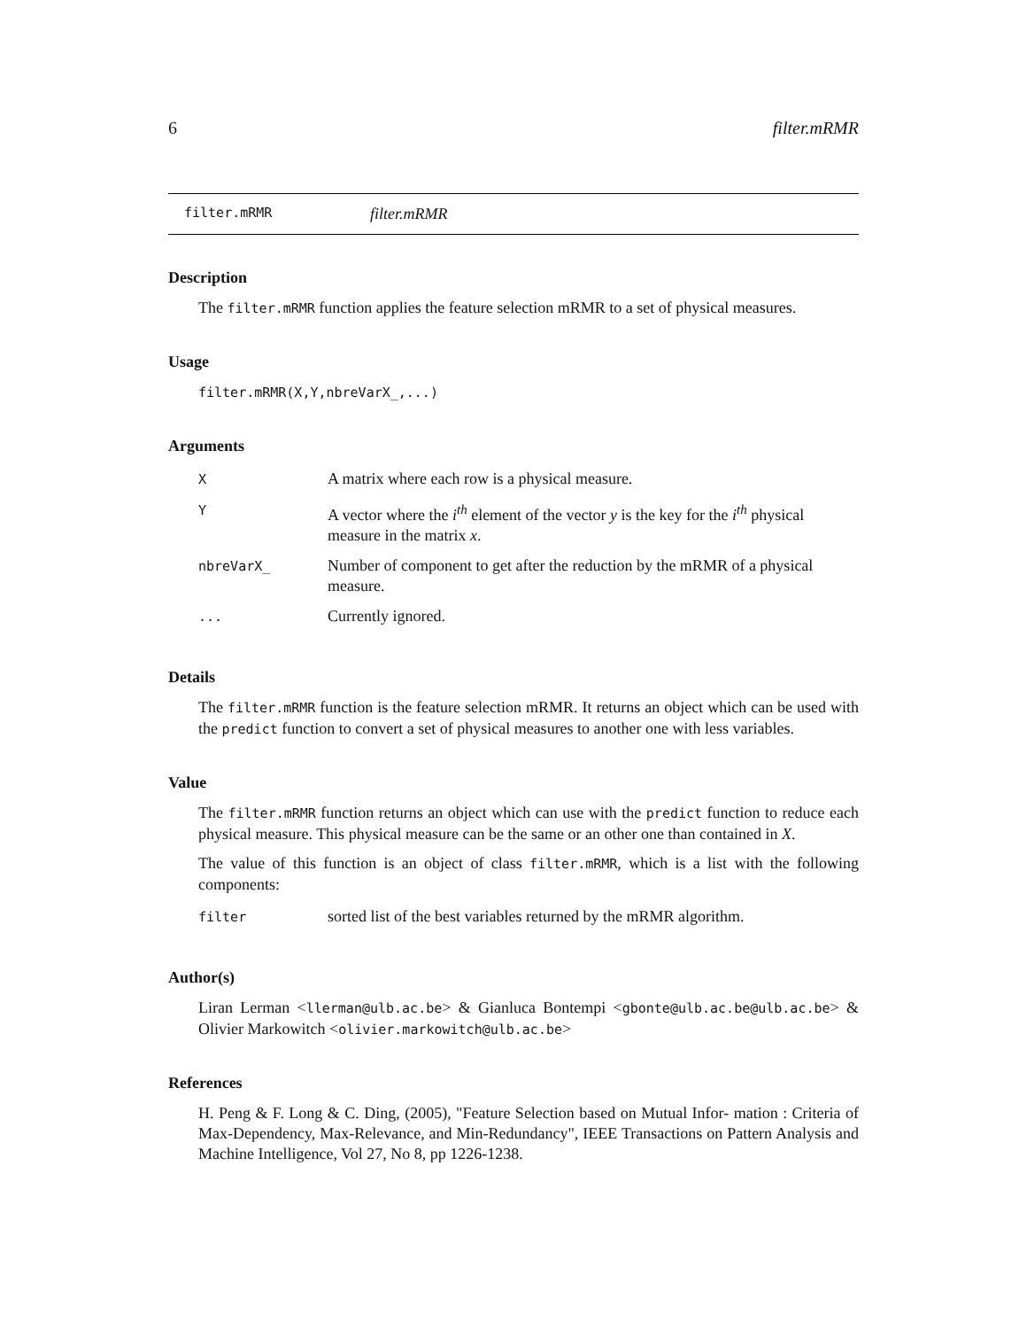6 filter.mRMR
filter.mRMR filter.mRMR
Description
The filter.mRMR function applies the feature selection mRMR to a set of physical measures.
Usage
filter.mRMR(X,Y,nbreVarX_,...)
Arguments
| X | A matrix where each row is a physical measure. |
| Y | A vector where the i<sup>th</sup> element of the vector y is the key for the i<sup>th</sup> physical measure in the matrix x . |
| nbreVarX_ | Number of component to get after the reduction by the mRMR of a physical measure. |
| ... | Currently ignored. |
Details
The filter.mRMR function is the feature selection mRMR. It returns an object which can be used with the predict function to convert a set of physical measures to another one with less variables.
Value
The filter.mRMR function returns an object which can use with the predict function to reduce each physical measure. This physical measure can be the same or an other one than contained in X.
The value of this function is an object of class filter.mRMR, which is a list with the following components:
| filter | sorted list of the best variables returned by the mRMR algorithm. |
Author(s)
Liran Lerman <llerman@ulb.ac.be> & Gianluca Bontempi <gbonte@ulb.ac.be@ulb.ac.be> & Olivier Markowitch <olivier.markowitch@ulb.ac.be>
References
H. Peng & F. Long & C. Ding, (2005), "Feature Selection based on Mutual Infor- mation : Criteria of Max-Dependency, Max-Relevance, and Min-Redundancy", IEEE Transactions on Pattern Analysis and Machine Intelligence, Vol 27, No 8, pp 1226-1238.